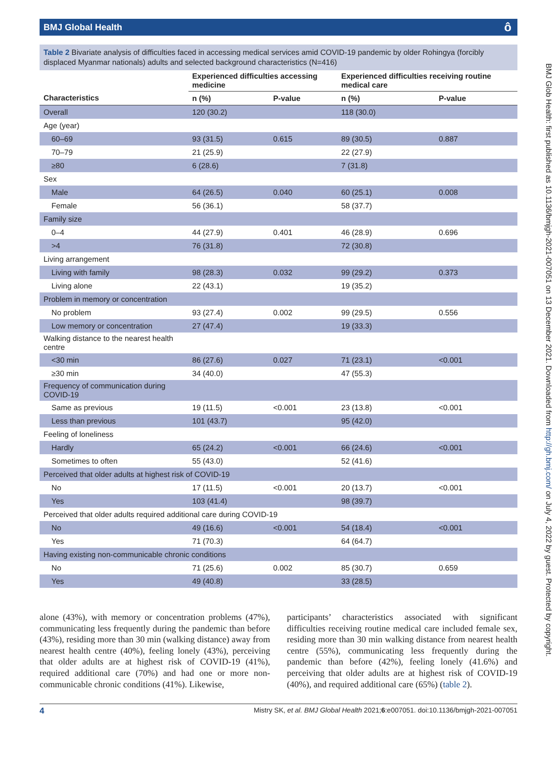BMJ Global Health ô
Table 2 Bivariate analysis of difficulties faced in accessing medical services amid COVID-19 pandemic by older Rohingya (forcibly displaced Myanmar nationals) adults and selected background characteristics (N=416)
| | Experienced difficulties accessing medicine | | Experienced difficulties receiving routine medical care | |
| --- | --- | --- | --- | --- |
| Characteristics | n (%) | P-value | n (%) | P-value |
| Overall | 120 (30.2) | | 118 (30.0) | |
| Age (year) | | | | |
| 60–69 | 93 (31.5) | 0.615 | 89 (30.5) | 0.887 |
| 70–79 | 21 (25.9) | | 22 (27.9) | |
| ≥80 | 6 (28.6) | | 7 (31.8) | |
| Sex | | | | |
| Male | 64 (26.5) | 0.040 | 60 (25.1) | 0.008 |
| Female | 56 (36.1) | | 58 (37.7) | |
| Family size | | | | |
| 0–4 | 44 (27.9) | 0.401 | 46 (28.9) | 0.696 |
| >4 | 76 (31.8) | | 72 (30.8) | |
| Living arrangement | | | | |
| Living with family | 98 (28.3) | 0.032 | 99 (29.2) | 0.373 |
| Living alone | 22 (43.1) | | 19 (35.2) | |
| Problem in memory or concentration | | | | |
| No problem | 93 (27.4) | 0.002 | 99 (29.5) | 0.556 |
| Low memory or concentration | 27 (47.4) | | 19 (33.3) | |
| Walking distance to the nearest health centre | | | | |
| <30 min | 86 (27.6) | 0.027 | 71 (23.1) | <0.001 |
| ≥30 min | 34 (40.0) | | 47 (55.3) | |
| Frequency of communication during COVID-19 | | | | |
| Same as previous | 19 (11.5) | <0.001 | 23 (13.8) | <0.001 |
| Less than previous | 101 (43.7) | | 95 (42.0) | |
| Feeling of loneliness | | | | |
| Hardly | 65 (24.2) | <0.001 | 66 (24.6) | <0.001 |
| Sometimes to often | 55 (43.0) | | 52 (41.6) | |
| Perceived that older adults at highest risk of COVID-19 | | | | |
| No | 17 (11.5) | <0.001 | 20 (13.7) | <0.001 |
| Yes | 103 (41.4) | | 98 (39.7) | |
| Perceived that older adults required additional care during COVID-19 | | | | |
| No | 49 (16.6) | <0.001 | 54 (18.4) | <0.001 |
| Yes | 71 (70.3) | | 64 (64.7) | |
| Having existing non-communicable chronic conditions | | | | |
| No | 71 (25.6) | 0.002 | 85 (30.7) | 0.659 |
| Yes | 49 (40.8) | | 33 (28.5) | |
alone (43%), with memory or concentration problems (47%), communicating less frequently during the pandemic than before (43%), residing more than 30 min (walking distance) away from nearest health centre (40%), feeling lonely (43%), perceiving that older adults are at highest risk of COVID-19 (41%), required additional care (70%) and had one or more non-communicable chronic conditions (41%). Likewise,
participants’ characteristics associated with significant difficulties receiving routine medical care included female sex, residing more than 30 min walking distance from nearest health centre (55%), communicating less frequently during the pandemic than before (42%), feeling lonely (41.6%) and perceiving that older adults are at highest risk of COVID-19 (40%), and required additional care (65%) (table 2).
4 Mistry SK, et al. BMJ Global Health 2021;6:e007051. doi:10.1136/bmjgh-2021-007051
BMJ Glob Health: first published as 10.1136/bmjgh-2021-007051 on 13 December 2021. Downloaded from http://gh.bmj.com/ on July 4, 2022 by guest. Protected by copyright.